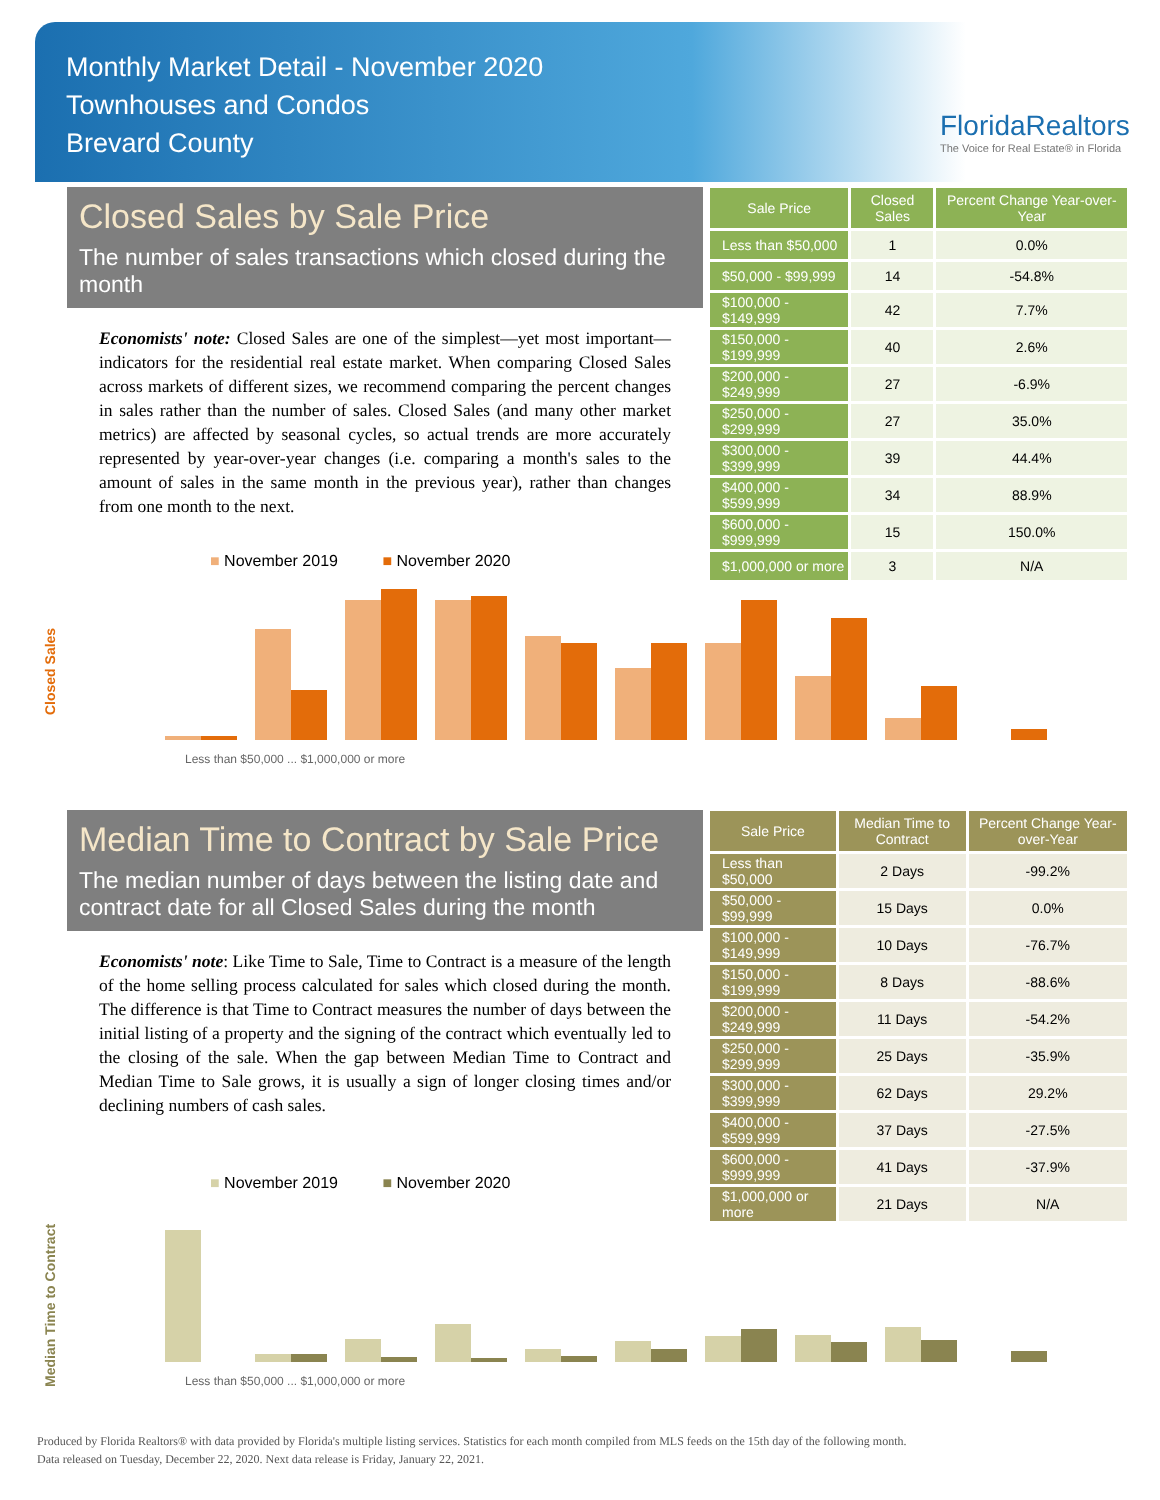Monthly Market Detail - November 2020
Townhouses and Condos
Brevard County
FloridaRealtors
The Voice for Real Estate® in Florida
Closed Sales by Sale Price
The number of sales transactions which closed during the month
Economists' note: Closed Sales are one of the simplest—yet most important—indicators for the residential real estate market. When comparing Closed Sales across markets of different sizes, we recommend comparing the percent changes in sales rather than the number of sales. Closed Sales (and many other market metrics) are affected by seasonal cycles, so actual trends are more accurately represented by year-over-year changes (i.e. comparing a month's sales to the amount of sales in the same month in the previous year), rather than changes from one month to the next.
| Sale Price | Closed Sales | Percent Change Year-over-Year |
| --- | --- | --- |
| Less than $50,000 | 1 | 0.0% |
| $50,000 - $99,999 | 14 | -54.8% |
| $100,000 - $149,999 | 42 | 7.7% |
| $150,000 - $199,999 | 40 | 2.6% |
| $200,000 - $249,999 | 27 | -6.9% |
| $250,000 - $299,999 | 27 | 35.0% |
| $300,000 - $399,999 | 39 | 44.4% |
| $400,000 - $599,999 | 34 | 88.9% |
| $600,000 - $999,999 | 15 | 150.0% |
| $1,000,000 or more | 3 | N/A |
■ November 2019 ■ November 2020
Closed Sales
Less than $50,000 ... $1,000,000 or more
Median Time to Contract by Sale Price
The median number of days between the listing date and contract date for all Closed Sales during the month
Economists' note: Like Time to Sale, Time to Contract is a measure of the length of the home selling process calculated for sales which closed during the month. The difference is that Time to Contract measures the number of days between the initial listing of a property and the signing of the contract which eventually led to the closing of the sale. When the gap between Median Time to Contract and Median Time to Sale grows, it is usually a sign of longer closing times and/or declining numbers of cash sales.
| Sale Price | Median Time to Contract | Percent Change Year-over-Year |
| --- | --- | --- |
| Less than $50,000 | 2 Days | -99.2% |
| $50,000 - $99,999 | 15 Days | 0.0% |
| $100,000 - $149,999 | 10 Days | -76.7% |
| $150,000 - $199,999 | 8 Days | -88.6% |
| $200,000 - $249,999 | 11 Days | -54.2% |
| $250,000 - $299,999 | 25 Days | -35.9% |
| $300,000 - $399,999 | 62 Days | 29.2% |
| $400,000 - $599,999 | 37 Days | -27.5% |
| $600,000 - $999,999 | 41 Days | -37.9% |
| $1,000,000 or more | 21 Days | N/A |
■ November 2019 ■ November 2020
Median Time to Contract
Less than $50,000 ... $1,000,000 or more
Produced by Florida Realtors® with data provided by Florida's multiple listing services. Statistics for each month compiled from MLS feeds on the 15th day of the following month.
Data released on Tuesday, December 22, 2020. Next data release is Friday, January 22, 2021.